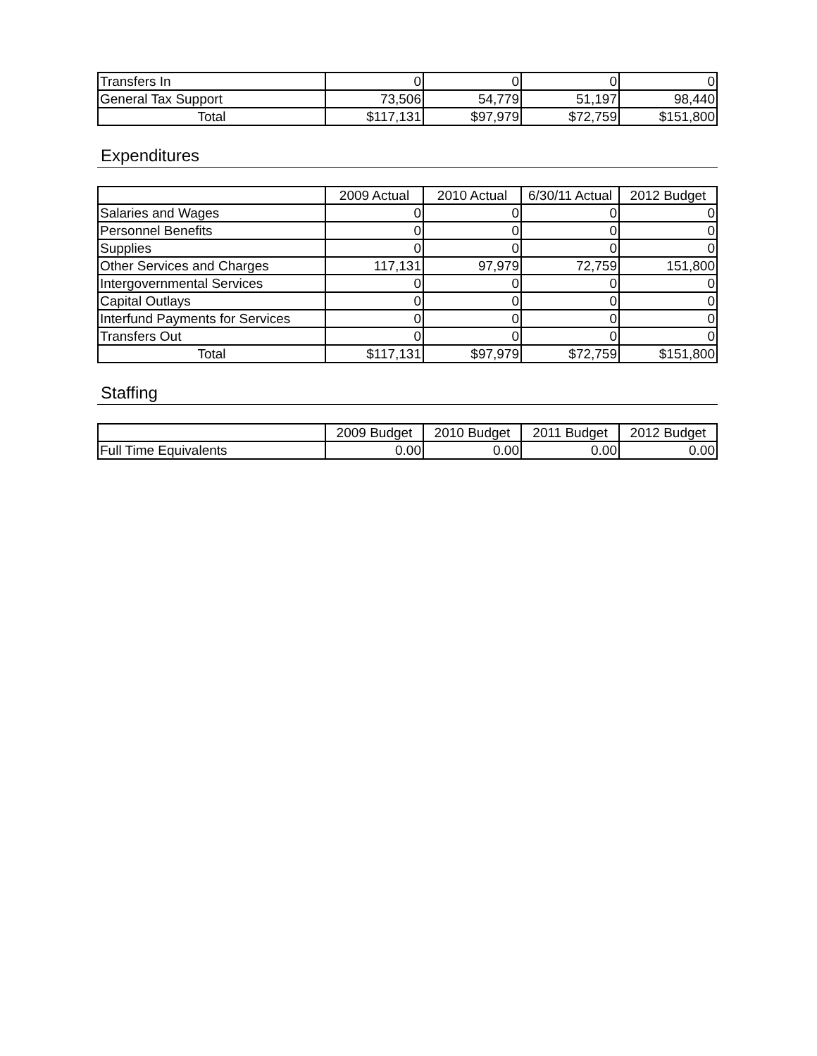| Transfers In | 0 | 0 | 0 | 0 |
| General Tax Support | 73,506 | 54,779 | 51,197 | 98,440 |
| Total | $117,131 | $97,979 | $72,759 | $151,800 |
Expenditures
| | 2009 Actual | 2010 Actual | 6/30/11 Actual | 2012 Budget |
| --- | --- | --- | --- | --- |
| Salaries and Wages | 0 | 0 | 0 | 0 |
| Personnel Benefits | 0 | 0 | 0 | 0 |
| Supplies | 0 | 0 | 0 | 0 |
| Other Services and Charges | 117,131 | 97,979 | 72,759 | 151,800 |
| Intergovernmental Services | 0 | 0 | 0 | 0 |
| Capital Outlays | 0 | 0 | 0 | 0 |
| Interfund Payments for Services | 0 | 0 | 0 | 0 |
| Transfers Out | 0 | 0 | 0 | 0 |
| Total | $117,131 | $97,979 | $72,759 | $151,800 |
Staffing
| | 2009 Budget | 2010 Budget | 2011 Budget | 2012 Budget |
| --- | --- | --- | --- | --- |
| Full Time Equivalents | 0.00 | 0.00 | 0.00 | 0.00 |